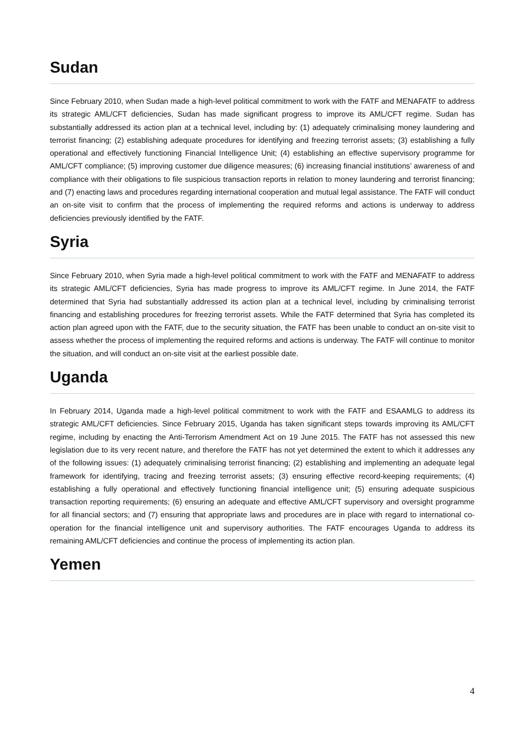Sudan
Since February 2010, when Sudan made a high-level political commitment to work with the FATF and MENAFATF to address its strategic AML/CFT deficiencies, Sudan has made significant progress to improve its AML/CFT regime. Sudan has substantially addressed its action plan at a technical level, including by: (1) adequately criminalising money laundering and terrorist financing; (2) establishing adequate procedures for identifying and freezing terrorist assets; (3) establishing a fully operational and effectively functioning Financial Intelligence Unit; (4) establishing an effective supervisory programme for AML/CFT compliance; (5) improving customer due diligence measures; (6) increasing financial institutions’ awareness of and compliance with their obligations to file suspicious transaction reports in relation to money laundering and terrorist financing; and (7) enacting laws and procedures regarding international cooperation and mutual legal assistance. The FATF will conduct an on-site visit to confirm that the process of implementing the required reforms and actions is underway to address deficiencies previously identified by the FATF.
Syria
Since February 2010, when Syria made a high-level political commitment to work with the FATF and MENAFATF to address its strategic AML/CFT deficiencies, Syria has made progress to improve its AML/CFT regime. In June 2014, the FATF determined that Syria had substantially addressed its action plan at a technical level, including by criminalising terrorist financing and establishing procedures for freezing terrorist assets. While the FATF determined that Syria has completed its action plan agreed upon with the FATF, due to the security situation, the FATF has been unable to conduct an on-site visit to assess whether the process of implementing the required reforms and actions is underway. The FATF will continue to monitor the situation, and will conduct an on-site visit at the earliest possible date.
Uganda
In February 2014, Uganda made a high-level political commitment to work with the FATF and ESAAMLG to address its strategic AML/CFT deficiencies. Since February 2015, Uganda has taken significant steps towards improving its AML/CFT regime, including by enacting the Anti-Terrorism Amendment Act on 19 June 2015. The FATF has not assessed this new legislation due to its very recent nature, and therefore the FATF has not yet determined the extent to which it addresses any of the following issues: (1) adequately criminalising terrorist financing; (2) establishing and implementing an adequate legal framework for identifying, tracing and freezing terrorist assets; (3) ensuring effective record-keeping requirements; (4) establishing a fully operational and effectively functioning financial intelligence unit; (5) ensuring adequate suspicious transaction reporting requirements; (6) ensuring an adequate and effective AML/CFT supervisory and oversight programme for all financial sectors; and (7) ensuring that appropriate laws and procedures are in place with regard to international co-operation for the financial intelligence unit and supervisory authorities. The FATF encourages Uganda to address its remaining AML/CFT deficiencies and continue the process of implementing its action plan.
Yemen
4